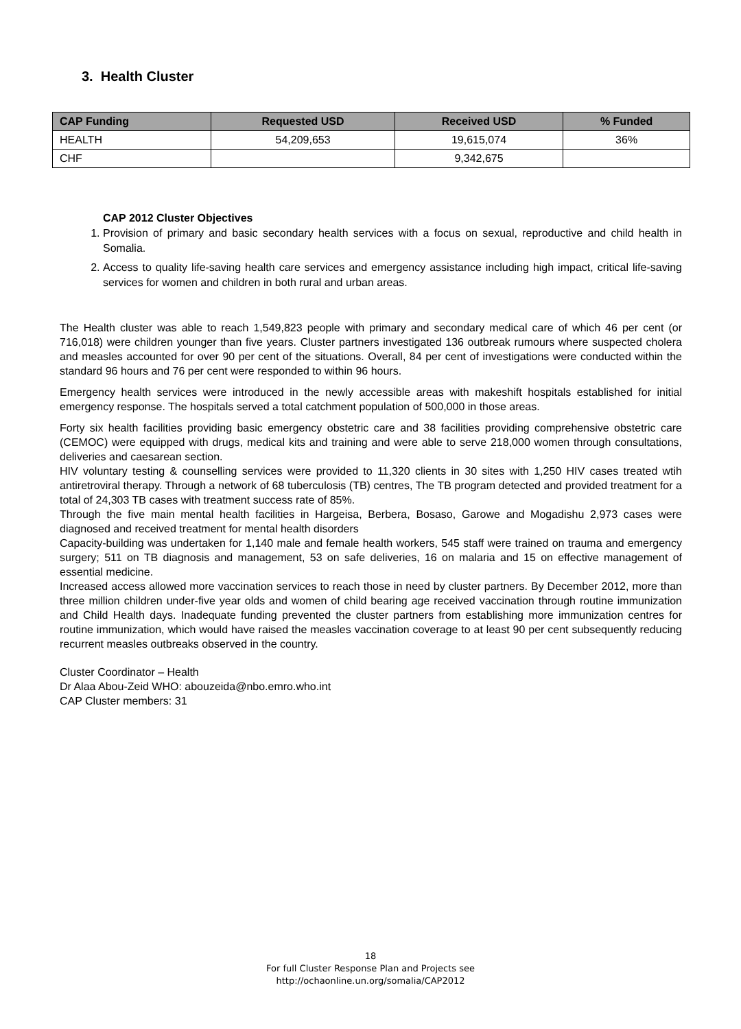3. Health Cluster
| CAP Funding | Requested USD | Received USD | % Funded |
| --- | --- | --- | --- |
| HEALTH | 54,209,653 | 19,615,074 | 36% |
| CHF | | 9,342,675 | |
CAP 2012 Cluster Objectives
1. Provision of primary and basic secondary health services with a focus on sexual, reproductive and child health in Somalia.
2. Access to quality life-saving health care services and emergency assistance including high impact, critical life-saving services for women and children in both rural and urban areas.
The Health cluster was able to reach 1,549,823 people with primary and secondary medical care of which 46 per cent (or 716,018) were children younger than five years. Cluster partners investigated 136 outbreak rumours where suspected cholera and measles accounted for over 90 per cent of the situations. Overall, 84 per cent of investigations were conducted within the standard 96 hours and 76 per cent were responded to within 96 hours.
Emergency health services were introduced in the newly accessible areas with makeshift hospitals established for initial emergency response. The hospitals served a total catchment population of 500,000 in those areas.
Forty six health facilities providing basic emergency obstetric care and 38 facilities providing comprehensive obstetric care (CEMOC) were equipped with drugs, medical kits and training and were able to serve 218,000 women through consultations, deliveries and caesarean section.
HIV voluntary testing & counselling services were provided to 11,320 clients in 30 sites with 1,250 HIV cases treated wtih antiretroviral therapy. Through a network of 68 tuberculosis (TB) centres, The TB program detected and provided treatment for a total of 24,303 TB cases with treatment success rate of 85%.
Through the five main mental health facilities in Hargeisa, Berbera, Bosaso, Garowe and Mogadishu 2,973 cases were diagnosed and received treatment for mental health disorders
Capacity-building was undertaken for 1,140 male and female health workers, 545 staff were trained on trauma and emergency surgery; 511 on TB diagnosis and management, 53 on safe deliveries, 16 on malaria and 15 on effective management of essential medicine.
Increased access allowed more vaccination services to reach those in need by cluster partners. By December 2012, more than three million children under-five year olds and women of child bearing age received vaccination through routine immunization and Child Health days. Inadequate funding prevented the cluster partners from establishing more immunization centres for routine immunization, which would have raised the measles vaccination coverage to at least 90 per cent subsequently reducing recurrent measles outbreaks observed in the country.
Cluster Coordinator – Health
Dr Alaa Abou-Zeid WHO: abouzeida@nbo.emro.who.int
CAP Cluster members: 31
18
For full Cluster Response Plan and Projects see
http://ochaonline.un.org/somalia/CAP2012